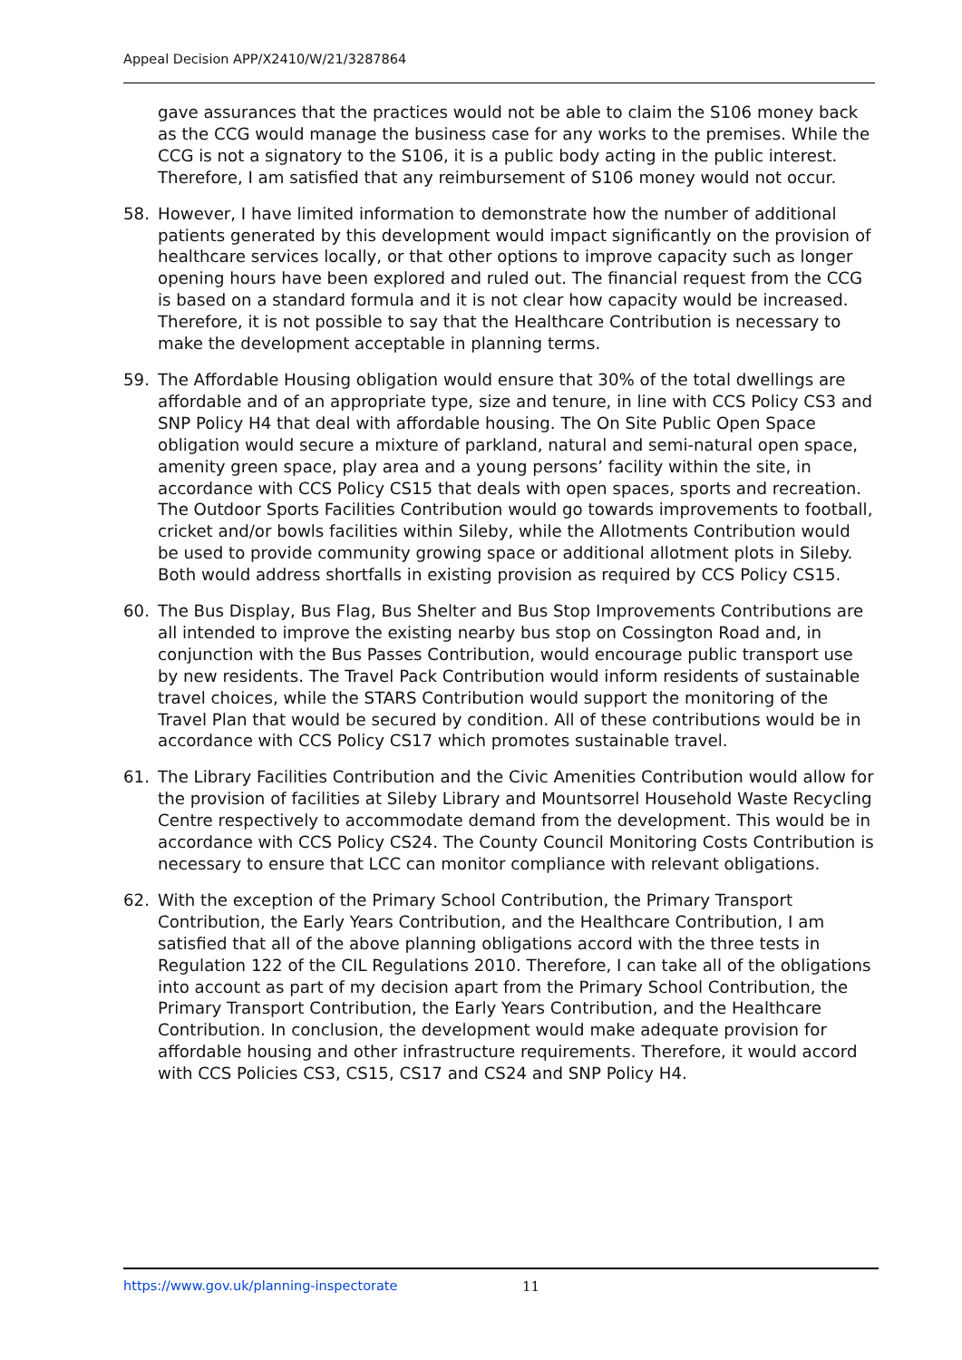Appeal Decision APP/X2410/W/21/3287864
gave assurances that the practices would not be able to claim the S106 money back as the CCG would manage the business case for any works to the premises. While the CCG is not a signatory to the S106, it is a public body acting in the public interest. Therefore, I am satisfied that any reimbursement of S106 money would not occur.
58. However, I have limited information to demonstrate how the number of additional patients generated by this development would impact significantly on the provision of healthcare services locally, or that other options to improve capacity such as longer opening hours have been explored and ruled out. The financial request from the CCG is based on a standard formula and it is not clear how capacity would be increased. Therefore, it is not possible to say that the Healthcare Contribution is necessary to make the development acceptable in planning terms.
59. The Affordable Housing obligation would ensure that 30% of the total dwellings are affordable and of an appropriate type, size and tenure, in line with CCS Policy CS3 and SNP Policy H4 that deal with affordable housing. The On Site Public Open Space obligation would secure a mixture of parkland, natural and semi-natural open space, amenity green space, play area and a young persons’ facility within the site, in accordance with CCS Policy CS15 that deals with open spaces, sports and recreation. The Outdoor Sports Facilities Contribution would go towards improvements to football, cricket and/or bowls facilities within Sileby, while the Allotments Contribution would be used to provide community growing space or additional allotment plots in Sileby. Both would address shortfalls in existing provision as required by CCS Policy CS15.
60. The Bus Display, Bus Flag, Bus Shelter and Bus Stop Improvements Contributions are all intended to improve the existing nearby bus stop on Cossington Road and, in conjunction with the Bus Passes Contribution, would encourage public transport use by new residents. The Travel Pack Contribution would inform residents of sustainable travel choices, while the STARS Contribution would support the monitoring of the Travel Plan that would be secured by condition. All of these contributions would be in accordance with CCS Policy CS17 which promotes sustainable travel.
61. The Library Facilities Contribution and the Civic Amenities Contribution would allow for the provision of facilities at Sileby Library and Mountsorrel Household Waste Recycling Centre respectively to accommodate demand from the development. This would be in accordance with CCS Policy CS24. The County Council Monitoring Costs Contribution is necessary to ensure that LCC can monitor compliance with relevant obligations.
62. With the exception of the Primary School Contribution, the Primary Transport Contribution, the Early Years Contribution, and the Healthcare Contribution, I am satisfied that all of the above planning obligations accord with the three tests in Regulation 122 of the CIL Regulations 2010. Therefore, I can take all of the obligations into account as part of my decision apart from the Primary School Contribution, the Primary Transport Contribution, the Early Years Contribution, and the Healthcare Contribution. In conclusion, the development would make adequate provision for affordable housing and other infrastructure requirements. Therefore, it would accord with CCS Policies CS3, CS15, CS17 and CS24 and SNP Policy H4.
https://www.gov.uk/planning-inspectorate 11